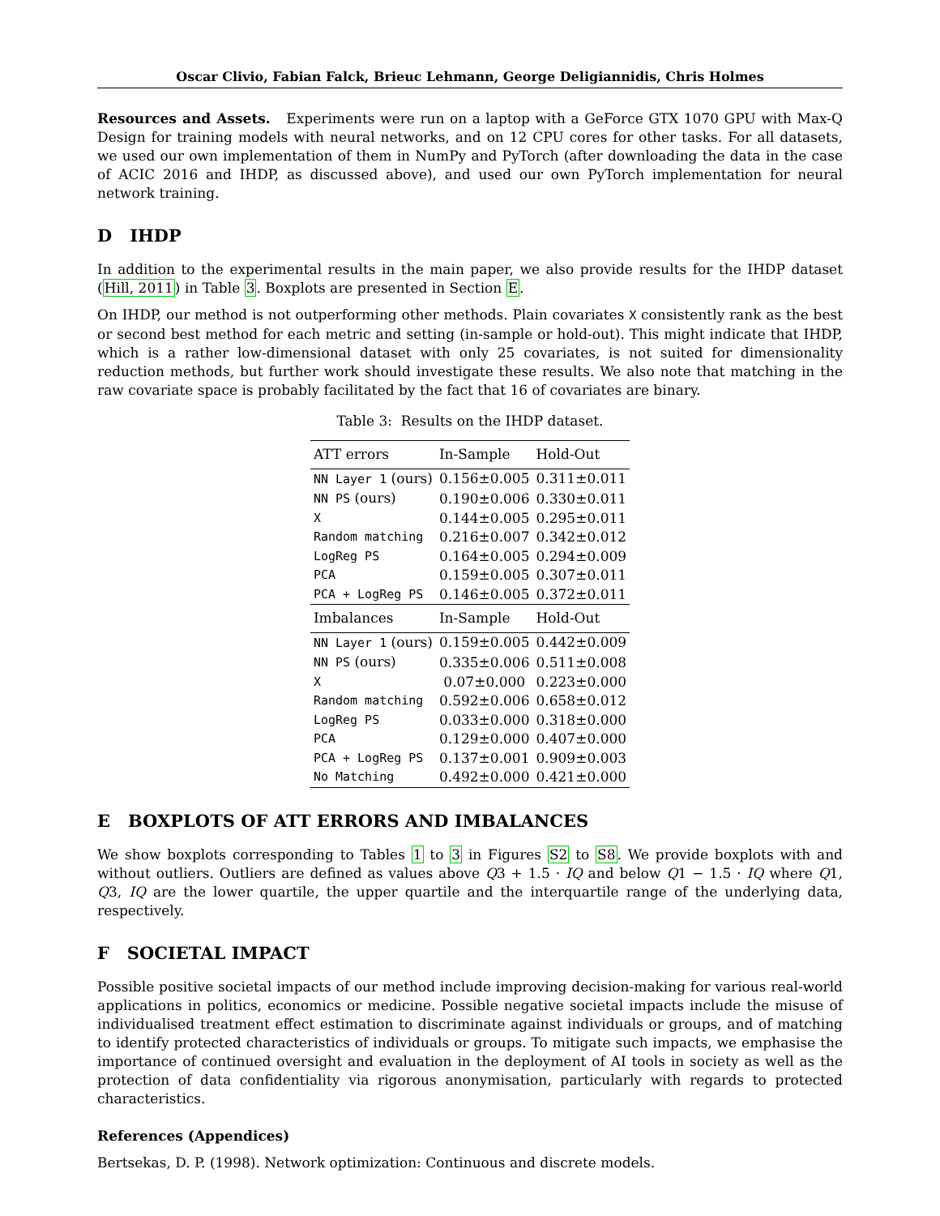Oscar Clivio, Fabian Falck, Brieuc Lehmann, George Deligiannidis, Chris Holmes
Resources and Assets. Experiments were run on a laptop with a GeForce GTX 1070 GPU with Max-Q Design for training models with neural networks, and on 12 CPU cores for other tasks. For all datasets, we used our own implementation of them in NumPy and PyTorch (after downloading the data in the case of ACIC 2016 and IHDP, as discussed above), and used our own PyTorch implementation for neural network training.
D IHDP
In addition to the experimental results in the main paper, we also provide results for the IHDP dataset (Hill, 2011) in Table 3. Boxplots are presented in Section E.
On IHDP, our method is not outperforming other methods. Plain covariates X consistently rank as the best or second best method for each metric and setting (in-sample or hold-out). This might indicate that IHDP, which is a rather low-dimensional dataset with only 25 covariates, is not suited for dimensionality reduction methods, but further work should investigate these results. We also note that matching in the raw covariate space is probably facilitated by the fact that 16 of covariates are binary.
Table 3: Results on the IHDP dataset.
| ATT errors | In-Sample | Hold-Out |
| --- | --- | --- |
| NN Layer 1 (ours) | 0.156±0.005 | 0.311±0.011 |
| NN PS (ours) | 0.190±0.006 | 0.330±0.011 |
| X | 0.144±0.005 | 0.295±0.011 |
| Random matching | 0.216±0.007 | 0.342±0.012 |
| LogReg PS | 0.164±0.005 | 0.294±0.009 |
| PCA | 0.159±0.005 | 0.307±0.011 |
| PCA + LogReg PS | 0.146±0.005 | 0.372±0.011 |
| Imbalances | In-Sample | Hold-Out |
| NN Layer 1 (ours) | 0.159±0.005 | 0.442±0.009 |
| NN PS (ours) | 0.335±0.006 | 0.511±0.008 |
| X | 0.07±0.000 | 0.223±0.000 |
| Random matching | 0.592±0.006 | 0.658±0.012 |
| LogReg PS | 0.033±0.000 | 0.318±0.000 |
| PCA | 0.129±0.000 | 0.407±0.000 |
| PCA + LogReg PS | 0.137±0.001 | 0.909±0.003 |
| No Matching | 0.492±0.000 | 0.421±0.000 |
E BOXPLOTS OF ATT ERRORS AND IMBALANCES
We show boxplots corresponding to Tables 1 to 3 in Figures S2 to S8. We provide boxplots with and without outliers. Outliers are defined as values above Q3 + 1.5 · IQ and below Q1 − 1.5 · IQ where Q1, Q3, IQ are the lower quartile, the upper quartile and the interquartile range of the underlying data, respectively.
F SOCIETAL IMPACT
Possible positive societal impacts of our method include improving decision-making for various real-world applications in politics, economics or medicine. Possible negative societal impacts include the misuse of individualised treatment effect estimation to discriminate against individuals or groups, and of matching to identify protected characteristics of individuals or groups. To mitigate such impacts, we emphasise the importance of continued oversight and evaluation in the deployment of AI tools in society as well as the protection of data confidentiality via rigorous anonymisation, particularly with regards to protected characteristics.
References (Appendices)
Bertsekas, D. P. (1998). Network optimization: Continuous and discrete models.